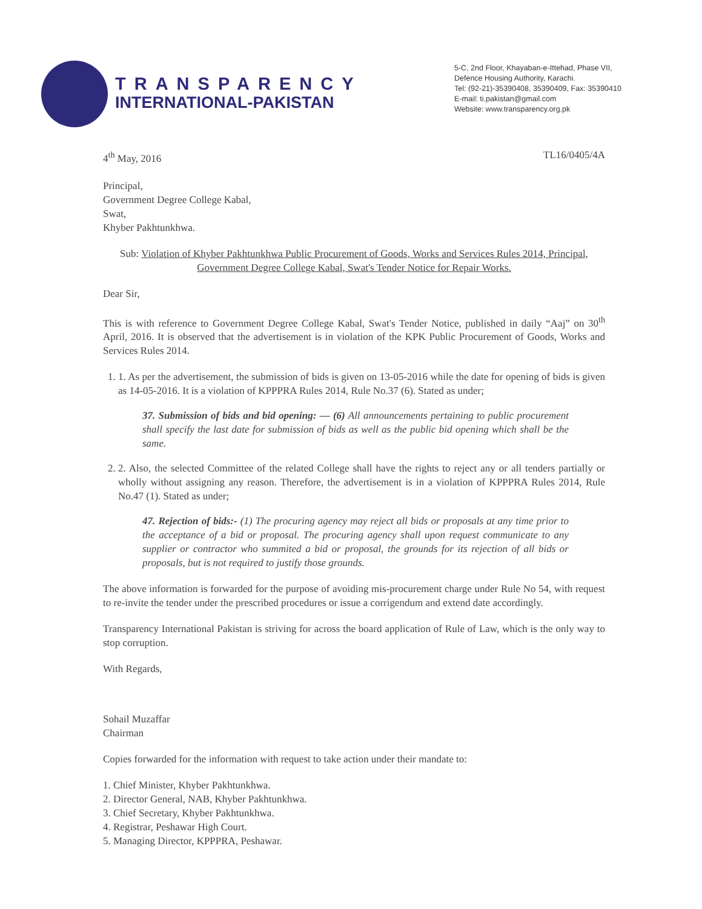TRANSPARENCY
INTERNATIONAL-PAKISTAN
5-C, 2nd Floor, Khayaban-e-Ittehad, Phase VII,
Defence Housing Authority, Karachi.
Tel: (92-21)-35390408, 35390409, Fax: 35390410
E-mail: ti.pakistan@gmail.com
Website: www.transparency.org.pk
4<sup>th</sup> May, 2016 TL16/0405/4A
Principal,
Government Degree College Kabal,
Swat,
Khyber Pakhtunkhwa.
Sub: Violation of Khyber Pakhtunkhwa Public Procurement of Goods, Works and Services Rules 2014, Principal, Government Degree College Kabal, Swat's Tender Notice for Repair Works.
Dear Sir,
This is with reference to Government Degree College Kabal, Swat's Tender Notice, published in daily “Aaj” on 30<sup>th</sup> April, 2016. It is observed that the advertisement is in violation of the KPK Public Procurement of Goods, Works and Services Rules 2014.
1. 1. As per the advertisement, the submission of bids is given on 13-05-2016 while the date for opening of bids is given as 14-05-2016. It is a violation of KPPPRA Rules 2014, Rule No.37 (6). Stated as under;
37. Submission of bids and bid opening: — (6) All announcements pertaining to public procurement shall specify the last date for submission of bids as well as the public bid opening which shall be the same.
2. 2. Also, the selected Committee of the related College shall have the rights to reject any or all tenders partially or wholly without assigning any reason. Therefore, the advertisement is in a violation of KPPPRA Rules 2014, Rule No.47 (1). Stated as under;
47. Rejection of bids:- (1) The procuring agency may reject all bids or proposals at any time prior to the acceptance of a bid or proposal. The procuring agency shall upon request communicate to any supplier or contractor who summited a bid or proposal, the grounds for its rejection of all bids or proposals, but is not required to justify those grounds.
The above information is forwarded for the purpose of avoiding mis-procurement charge under Rule No 54, with request to re-invite the tender under the prescribed procedures or issue a corrigendum and extend date accordingly.
Transparency International Pakistan is striving for across the board application of Rule of Law, which is the only way to stop corruption.
With Regards,
Sohail Muzaffar
Chairman
Copies forwarded for the information with request to take action under their mandate to:
1. Chief Minister, Khyber Pakhtunkhwa.
2. Director General, NAB, Khyber Pakhtunkhwa.
3. Chief Secretary, Khyber Pakhtunkhwa.
4. Registrar, Peshawar High Court.
5. Managing Director, KPPPRA, Peshawar.